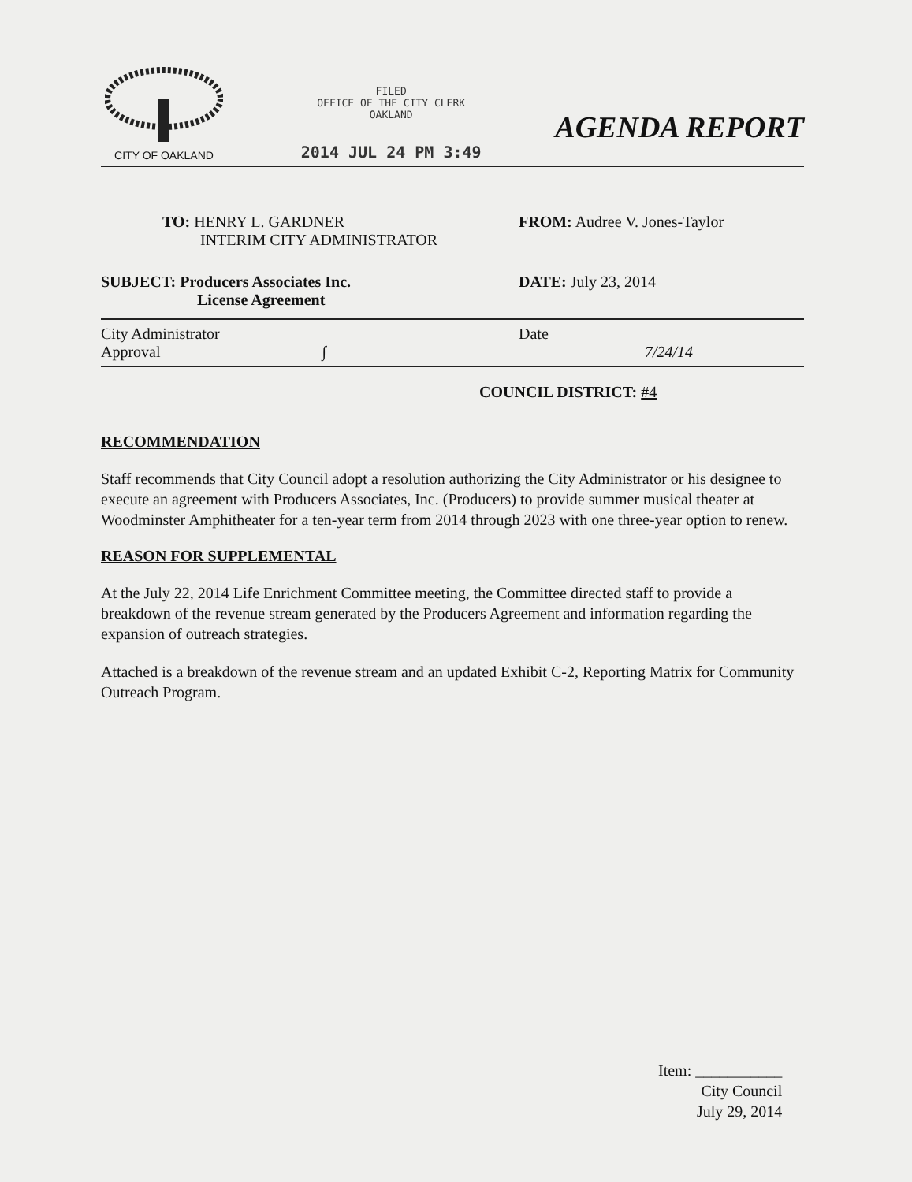CITY OF OAKLAND
FILED
OFFICE OF THE CITY CLERK
OAKLAND
2014 JUL 24 PM 3:49
AGENDA REPORT
TO: HENRY L. GARDNER
INTERIM CITY ADMINISTRATOR
FROM: Audree V. Jones-Taylor
SUBJECT: Producers Associates Inc.
License Agreement
DATE: July 23, 2014
City Administrator
Approval ∫
Date
7/24/14
COUNCIL DISTRICT: #4
RECOMMENDATION
Staff recommends that City Council adopt a resolution authorizing the City Administrator or his designee to execute an agreement with Producers Associates, Inc. (Producers) to provide summer musical theater at Woodminster Amphitheater for a ten-year term from 2014 through 2023 with one three-year option to renew.
REASON FOR SUPPLEMENTAL
At the July 22, 2014 Life Enrichment Committee meeting, the Committee directed staff to provide a breakdown of the revenue stream generated by the Producers Agreement and information regarding the expansion of outreach strategies.
Attached is a breakdown of the revenue stream and an updated Exhibit C-2, Reporting Matrix for Community Outreach Program.
Item: ___________
City Council
July 29, 2014